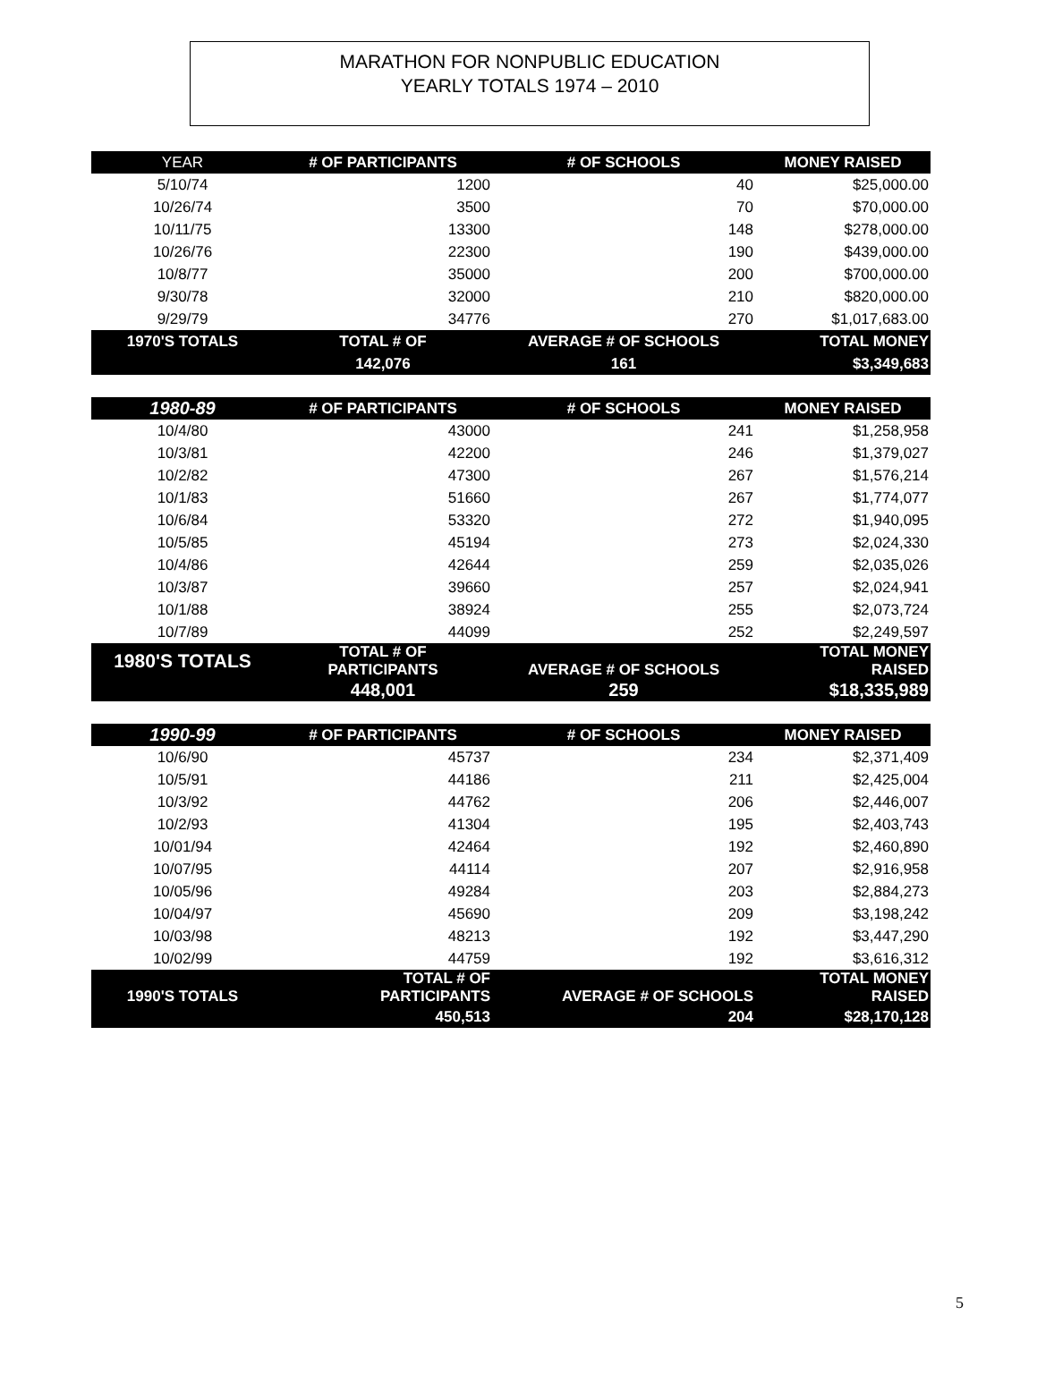MARATHON FOR NONPUBLIC EDUCATION
YEARLY TOTALS 1974 – 2010
| YEAR | # OF PARTICIPANTS | # OF SCHOOLS | MONEY RAISED |
| --- | --- | --- | --- |
| 5/10/74 | 1200 | 40 | $25,000.00 |
| 10/26/74 | 3500 | 70 | $70,000.00 |
| 10/11/75 | 13300 | 148 | $278,000.00 |
| 10/26/76 | 22300 | 190 | $439,000.00 |
| 10/8/77 | 35000 | 200 | $700,000.00 |
| 9/30/78 | 32000 | 210 | $820,000.00 |
| 9/29/79 | 34776 | 270 | $1,017,683.00 |
| 1970'S TOTALS | TOTAL # OF | AVERAGE # OF SCHOOLS | TOTAL MONEY |
| | 142,076 | 161 | $3,349,683 |
| 1980-89 | # OF PARTICIPANTS | # OF SCHOOLS | MONEY RAISED |
| --- | --- | --- | --- |
| 10/4/80 | 43000 | 241 | $1,258,958 |
| 10/3/81 | 42200 | 246 | $1,379,027 |
| 10/2/82 | 47300 | 267 | $1,576,214 |
| 10/1/83 | 51660 | 267 | $1,774,077 |
| 10/6/84 | 53320 | 272 | $1,940,095 |
| 10/5/85 | 45194 | 273 | $2,024,330 |
| 10/4/86 | 42644 | 259 | $2,035,026 |
| 10/3/87 | 39660 | 257 | $2,024,941 |
| 10/1/88 | 38924 | 255 | $2,073,724 |
| 10/7/89 | 44099 | 252 | $2,249,597 |
| 1980'S TOTALS | TOTAL # OF PARTICIPANTS | AVERAGE # OF SCHOOLS | TOTAL MONEY RAISED |
| | 448,001 | 259 | $18,335,989 |
| 1990-99 | # OF PARTICIPANTS | # OF SCHOOLS | MONEY RAISED |
| --- | --- | --- | --- |
| 10/6/90 | 45737 | 234 | $2,371,409 |
| 10/5/91 | 44186 | 211 | $2,425,004 |
| 10/3/92 | 44762 | 206 | $2,446,007 |
| 10/2/93 | 41304 | 195 | $2,403,743 |
| 10/01/94 | 42464 | 192 | $2,460,890 |
| 10/07/95 | 44114 | 207 | $2,916,958 |
| 10/05/96 | 49284 | 203 | $2,884,273 |
| 10/04/97 | 45690 | 209 | $3,198,242 |
| 10/03/98 | 48213 | 192 | $3,447,290 |
| 10/02/99 | 44759 | 192 | $3,616,312 |
| 1990'S TOTALS | TOTAL # OF PARTICIPANTS | AVERAGE # OF SCHOOLS | TOTAL MONEY RAISED |
| | 450,513 | 204 | $28,170,128 |
5